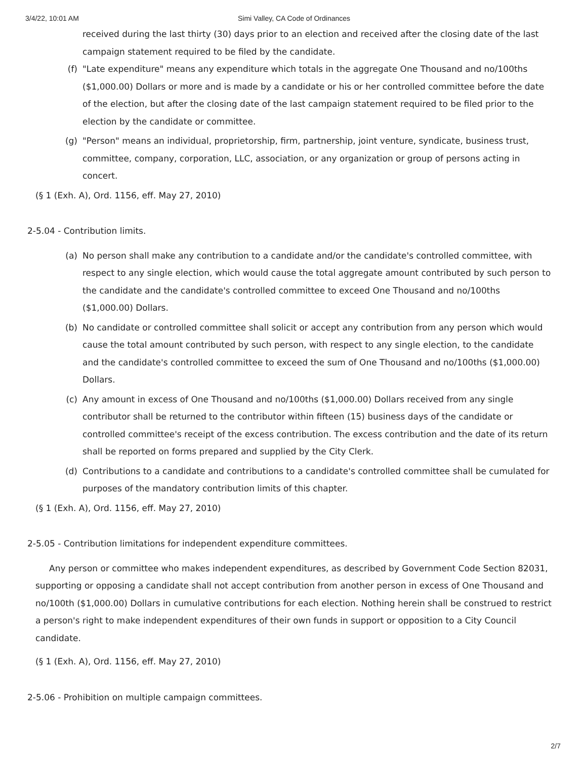3/4/22, 10:01 AM Simi Valley, CA Code of Ordinances
received during the last thirty (30) days prior to an election and received after the closing date of the last campaign statement required to be filed by the candidate.
(f) "Late expenditure" means any expenditure which totals in the aggregate One Thousand and no/100ths ($1,000.00) Dollars or more and is made by a candidate or his or her controlled committee before the date of the election, but after the closing date of the last campaign statement required to be filed prior to the election by the candidate or committee.
(g) "Person" means an individual, proprietorship, firm, partnership, joint venture, syndicate, business trust, committee, company, corporation, LLC, association, or any organization or group of persons acting in concert.
(§ 1 (Exh. A), Ord. 1156, eff. May 27, 2010)
2-5.04 - Contribution limits.
(a) No person shall make any contribution to a candidate and/or the candidate's controlled committee, with respect to any single election, which would cause the total aggregate amount contributed by such person to the candidate and the candidate's controlled committee to exceed One Thousand and no/100ths ($1,000.00) Dollars.
(b) No candidate or controlled committee shall solicit or accept any contribution from any person which would cause the total amount contributed by such person, with respect to any single election, to the candidate and the candidate's controlled committee to exceed the sum of One Thousand and no/100ths ($1,000.00) Dollars.
(c) Any amount in excess of One Thousand and no/100ths ($1,000.00) Dollars received from any single contributor shall be returned to the contributor within fifteen (15) business days of the candidate or controlled committee's receipt of the excess contribution. The excess contribution and the date of its return shall be reported on forms prepared and supplied by the City Clerk.
(d) Contributions to a candidate and contributions to a candidate's controlled committee shall be cumulated for purposes of the mandatory contribution limits of this chapter.
(§ 1 (Exh. A), Ord. 1156, eff. May 27, 2010)
2-5.05 - Contribution limitations for independent expenditure committees.
Any person or committee who makes independent expenditures, as described by Government Code Section 82031, supporting or opposing a candidate shall not accept contribution from another person in excess of One Thousand and no/100th ($1,000.00) Dollars in cumulative contributions for each election. Nothing herein shall be construed to restrict a person's right to make independent expenditures of their own funds in support or opposition to a City Council candidate.
(§ 1 (Exh. A), Ord. 1156, eff. May 27, 2010)
2-5.06 - Prohibition on multiple campaign committees.
2/7